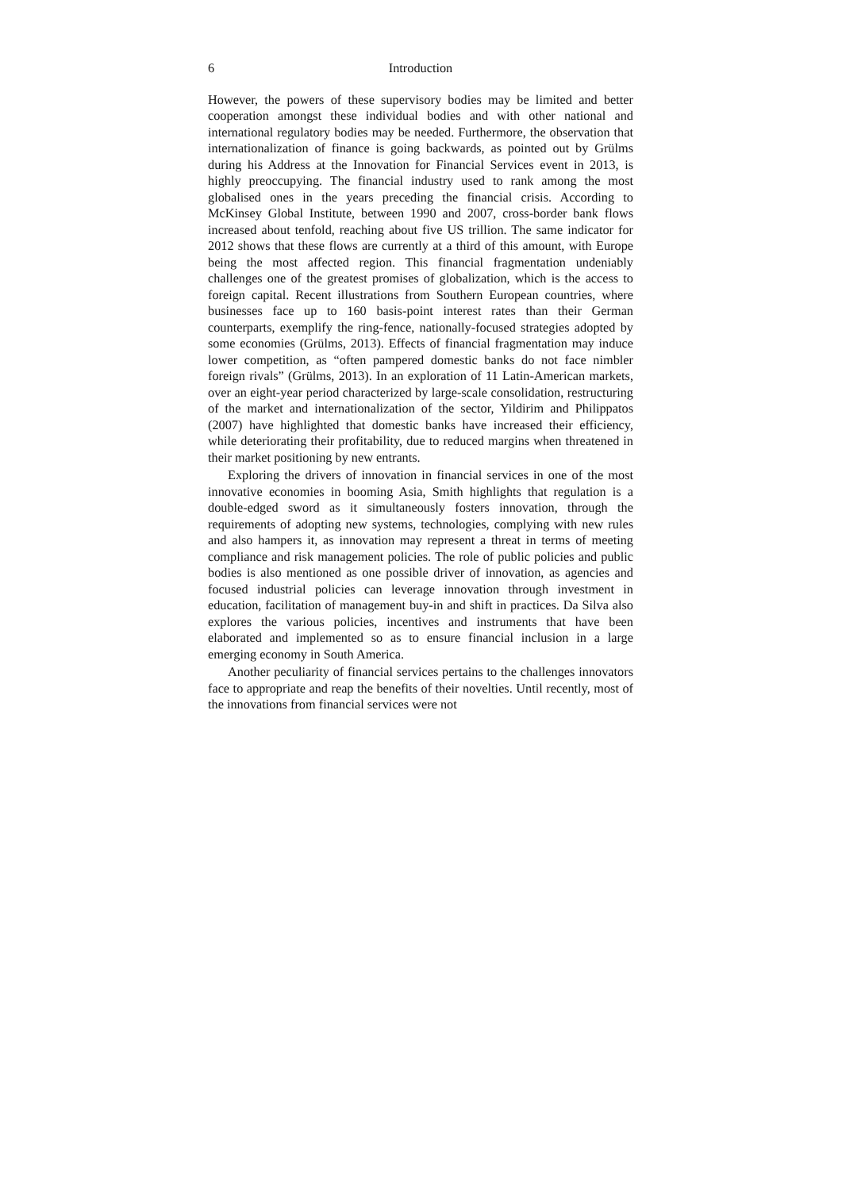6 Introduction
However, the powers of these supervisory bodies may be limited and better cooperation amongst these individual bodies and with other national and international regulatory bodies may be needed. Furthermore, the observation that internationalization of finance is going backwards, as pointed out by Grülms during his Address at the Innovation for Financial Services event in 2013, is highly preoccupying. The financial industry used to rank among the most globalised ones in the years preceding the financial crisis. According to McKinsey Global Institute, between 1990 and 2007, cross-border bank flows increased about tenfold, reaching about five US trillion. The same indicator for 2012 shows that these flows are currently at a third of this amount, with Europe being the most affected region. This financial fragmentation undeniably challenges one of the greatest promises of globalization, which is the access to foreign capital. Recent illustrations from Southern European countries, where businesses face up to 160 basis-point interest rates than their German counterparts, exemplify the ring-fence, nationally-focused strategies adopted by some economies (Grülms, 2013). Effects of financial fragmentation may induce lower competition, as “often pampered domestic banks do not face nimbler foreign rivals” (Grülms, 2013). In an exploration of 11 Latin-American markets, over an eight-year period characterized by large-scale consolidation, restructuring of the market and internationalization of the sector, Yildirim and Philippatos (2007) have highlighted that domestic banks have increased their efficiency, while deteriorating their profitability, due to reduced margins when threatened in their market positioning by new entrants.
Exploring the drivers of innovation in financial services in one of the most innovative economies in booming Asia, Smith highlights that regulation is a double-edged sword as it simultaneously fosters innovation, through the requirements of adopting new systems, technologies, complying with new rules and also hampers it, as innovation may represent a threat in terms of meeting compliance and risk management policies. The role of public policies and public bodies is also mentioned as one possible driver of innovation, as agencies and focused industrial policies can leverage innovation through investment in education, facilitation of management buy-in and shift in practices. Da Silva also explores the various policies, incentives and instruments that have been elaborated and implemented so as to ensure financial inclusion in a large emerging economy in South America.
Another peculiarity of financial services pertains to the challenges innovators face to appropriate and reap the benefits of their novelties. Until recently, most of the innovations from financial services were not